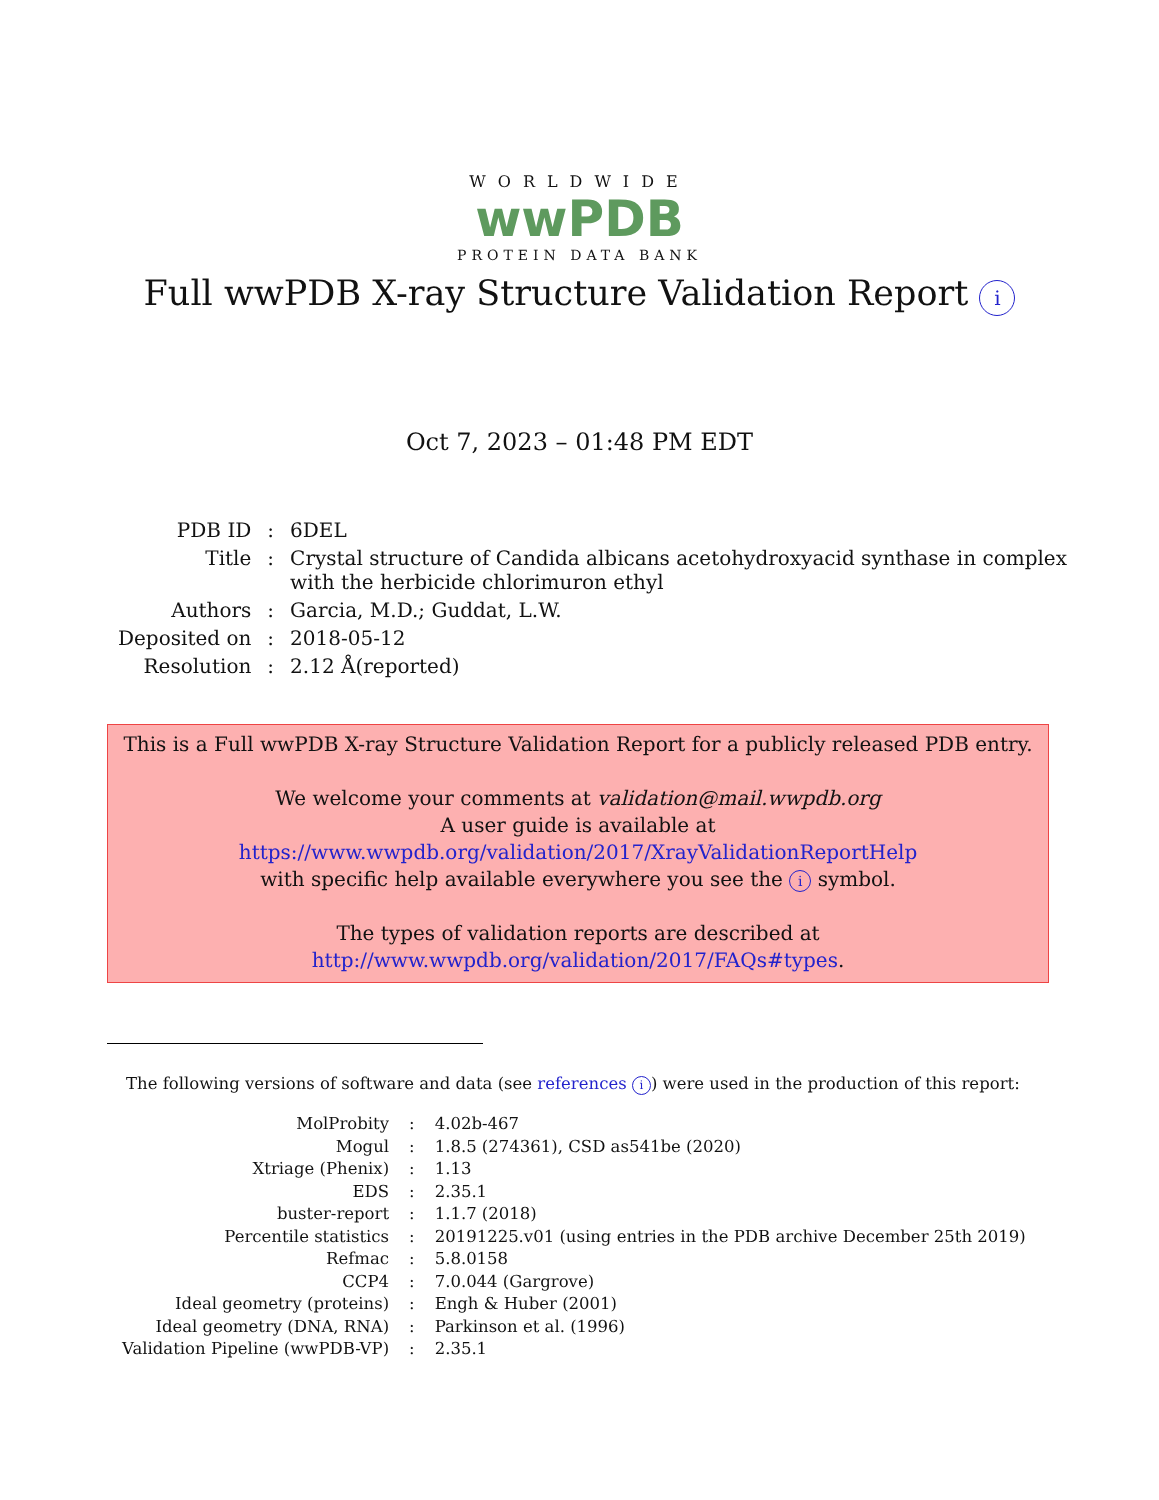WORLDWIDE
wwPDB
PROTEIN DATA BANK
Full wwPDB X-ray Structure Validation Report i
Oct 7, 2023 – 01:48 PM EDT
| PDB ID | : | 6DEL |
| Title | : | Crystal structure of Candida albicans acetohydroxyacid synthase in complex with the herbicide chlorimuron ethyl |
| Authors | : | Garcia, M.D.; Guddat, L.W. |
| Deposited on | : | 2018-05-12 |
| Resolution | : | 2.12 Å(reported) |
This is a Full wwPDB X-ray Structure Validation Report for a publicly released PDB entry.
We welcome your comments at validation@mail.wwpdb.org
A user guide is available at
https://www.wwpdb.org/validation/2017/XrayValidationReportHelp
with specific help available everywhere you see the i symbol.
The types of validation reports are described at
http://www.wwpdb.org/validation/2017/FAQs#types.
The following versions of software and data (see references i) were used in the production of this report:
| MolProbity | : | 4.02b-467 |
| Mogul | : | 1.8.5 (274361), CSD as541be (2020) |
| Xtriage (Phenix) | : | 1.13 |
| EDS | : | 2.35.1 |
| buster-report | : | 1.1.7 (2018) |
| Percentile statistics | : | 20191225.v01 (using entries in the PDB archive December 25th 2019) |
| Refmac | : | 5.8.0158 |
| CCP4 | : | 7.0.044 (Gargrove) |
| Ideal geometry (proteins) | : | Engh & Huber (2001) |
| Ideal geometry (DNA, RNA) | : | Parkinson et al. (1996) |
| Validation Pipeline (wwPDB-VP) | : | 2.35.1 |